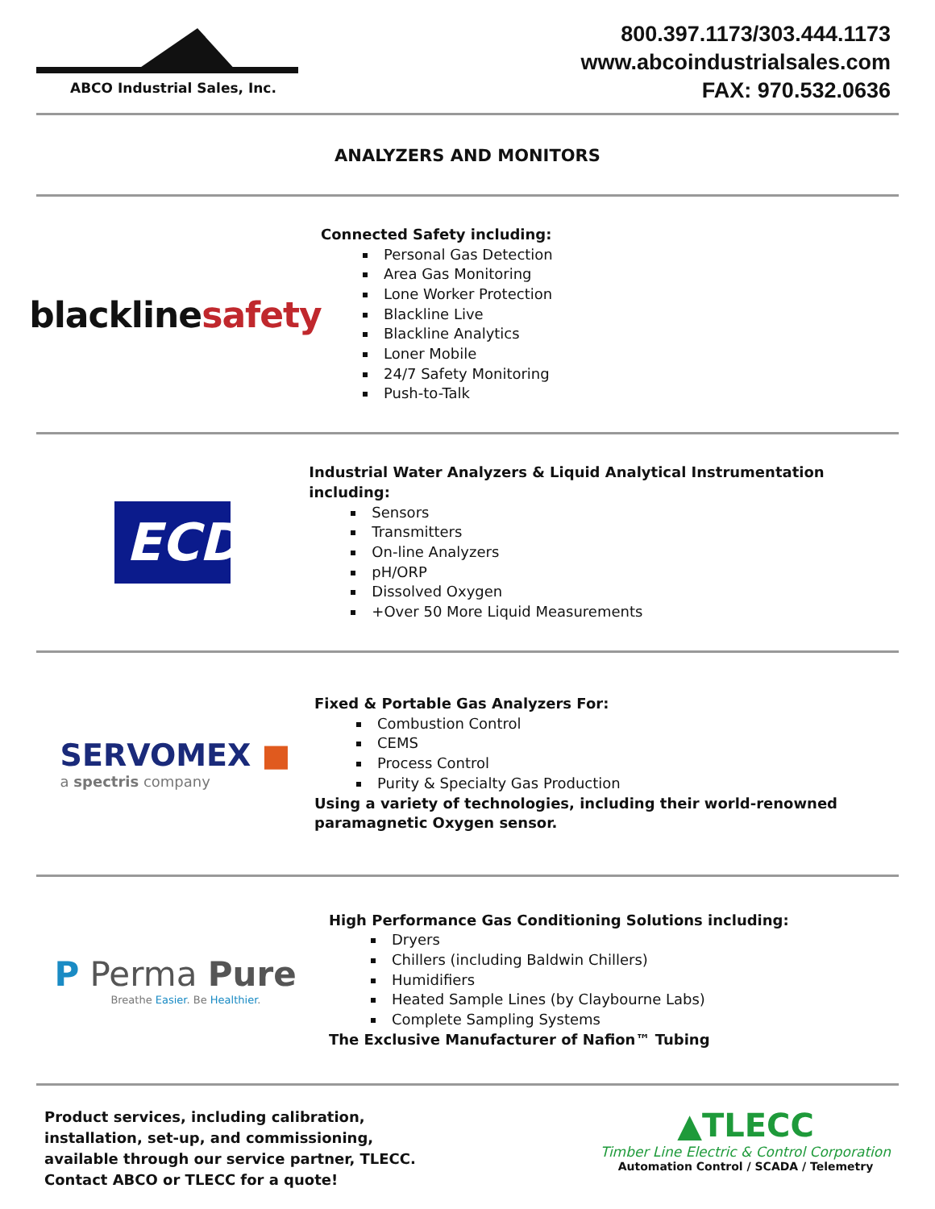ABCO Industrial Sales, Inc.
800.397.1173/303.444.1173
www.abcoindustrialsales.com
FAX: 970.532.0636
ANALYZERS AND MONITORS
blacklinesafety
Connected Safety including:
Personal Gas Detection
Area Gas Monitoring
Lone Worker Protection
Blackline Live
Blackline Analytics
Loner Mobile
24/7 Safety Monitoring
Push-to-Talk
ECD
Industrial Water Analyzers & Liquid Analytical Instrumentation including:
Sensors
Transmitters
On-line Analyzers
pH/ORP
Dissolved Oxygen
+Over 50 More Liquid Measurements
SERVOMEX ■
a spectris company
Fixed & Portable Gas Analyzers For:
Combustion Control
CEMS
Process Control
Purity & Specialty Gas Production
Using a variety of technologies, including their world-renowned
paramagnetic Oxygen sensor.
P Perma Pure
Breathe Easier. Be Healthier.
High Performance Gas Conditioning Solutions including:
Dryers
Chillers (including Baldwin Chillers)
Humidifiers
Heated Sample Lines (by Claybourne Labs)
Complete Sampling Systems
The Exclusive Manufacturer of Nafion™ Tubing
Product services, including calibration, installation, set-up, and commissioning, available through our service partner, TLECC. Contact ABCO or TLECC for a quote!
▲TLECC
Timber Line Electric & Control Corporation
Automation Control / SCADA / Telemetry